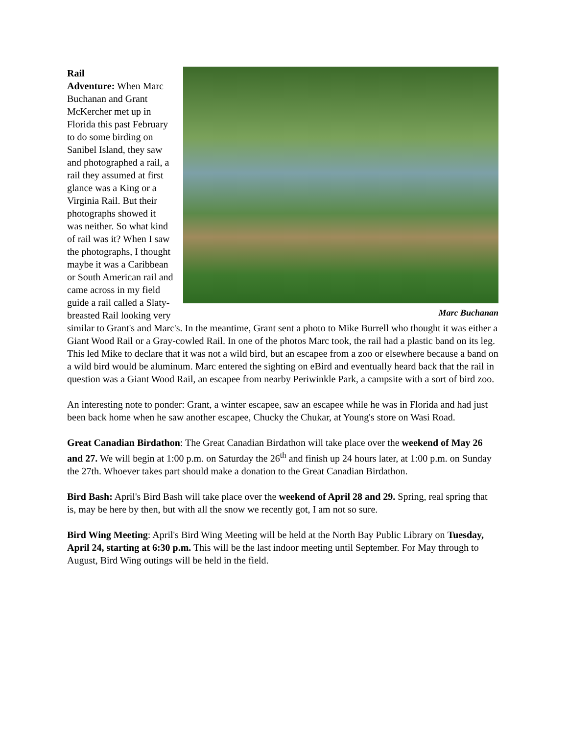Marc Buchanan
Rail
Adventure: When Marc Buchanan and Grant McKercher met up in Florida this past February to do some birding on Sanibel Island, they saw and photographed a rail, a rail they assumed at first glance was a King or a Virginia Rail. But their photographs showed it was neither. So what kind of rail was it? When I saw the photographs, I thought maybe it was a Caribbean or South American rail and came across in my field guide a rail called a Slaty-breasted Rail looking very similar to Grant's and Marc's. In the meantime, Grant sent a photo to Mike Burrell who thought it was either a Giant Wood Rail or a Gray-cowled Rail. In one of the photos Marc took, the rail had a plastic band on its leg. This led Mike to declare that it was not a wild bird, but an escapee from a zoo or elsewhere because a band on a wild bird would be aluminum. Marc entered the sighting on eBird and eventually heard back that the rail in question was a Giant Wood Rail, an escapee from nearby Periwinkle Park, a campsite with a sort of bird zoo.
An interesting note to ponder: Grant, a winter escapee, saw an escapee while he was in Florida and had just been back home when he saw another escapee, Chucky the Chukar, at Young's store on Wasi Road.
Great Canadian Birdathon: The Great Canadian Birdathon will take place over the weekend of May 26 and 27. We will begin at 1:00 p.m. on Saturday the 26<sup>th</sup> and finish up 24 hours later, at 1:00 p.m. on Sunday the 27th. Whoever takes part should make a donation to the Great Canadian Birdathon.
Bird Bash: April's Bird Bash will take place over the weekend of April 28 and 29. Spring, real spring that is, may be here by then, but with all the snow we recently got, I am not so sure.
Bird Wing Meeting: April's Bird Wing Meeting will be held at the North Bay Public Library on Tuesday, April 24, starting at 6:30 p.m. This will be the last indoor meeting until September. For May through to August, Bird Wing outings will be held in the field.